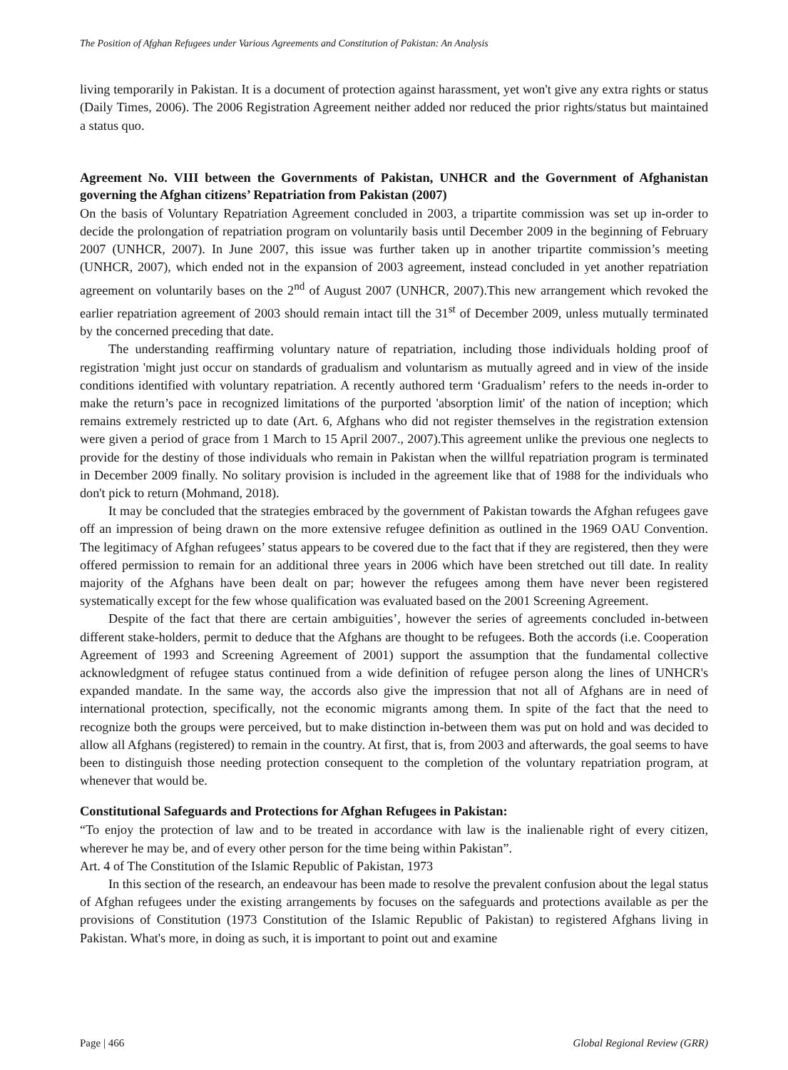The Position of Afghan Refugees under Various Agreements and Constitution of Pakistan: An Analysis
living temporarily in Pakistan. It is a document of protection against harassment, yet won't give any extra rights or status (Daily Times, 2006). The 2006 Registration Agreement neither added nor reduced the prior rights/status but maintained a status quo.
Agreement No. VIII between the Governments of Pakistan, UNHCR and the Government of Afghanistan governing the Afghan citizens’ Repatriation from Pakistan (2007)
On the basis of Voluntary Repatriation Agreement concluded in 2003, a tripartite commission was set up in-order to decide the prolongation of repatriation program on voluntarily basis until December 2009 in the beginning of February 2007 (UNHCR, 2007). In June 2007, this issue was further taken up in another tripartite commission’s meeting (UNHCR, 2007), which ended not in the expansion of 2003 agreement, instead concluded in yet another repatriation agreement on voluntarily bases on the 2<sup>nd</sup> of August 2007 (UNHCR, 2007).This new arrangement which revoked the earlier repatriation agreement of 2003 should remain intact till the 31<sup>st</sup> of December 2009, unless mutually terminated by the concerned preceding that date.
The understanding reaffirming voluntary nature of repatriation, including those individuals holding proof of registration 'might just occur on standards of gradualism and voluntarism as mutually agreed and in view of the inside conditions identified with voluntary repatriation. A recently authored term ‘Gradualism’ refers to the needs in-order to make the return’s pace in recognized limitations of the purported 'absorption limit' of the nation of inception; which remains extremely restricted up to date (Art. 6, Afghans who did not register themselves in the registration extension were given a period of grace from 1 March to 15 April 2007., 2007).This agreement unlike the previous one neglects to provide for the destiny of those individuals who remain in Pakistan when the willful repatriation program is terminated in December 2009 finally. No solitary provision is included in the agreement like that of 1988 for the individuals who don't pick to return (Mohmand, 2018).
It may be concluded that the strategies embraced by the government of Pakistan towards the Afghan refugees gave off an impression of being drawn on the more extensive refugee definition as outlined in the 1969 OAU Convention. The legitimacy of Afghan refugees’ status appears to be covered due to the fact that if they are registered, then they were offered permission to remain for an additional three years in 2006 which have been stretched out till date. In reality majority of the Afghans have been dealt on par; however the refugees among them have never been registered systematically except for the few whose qualification was evaluated based on the 2001 Screening Agreement.
Despite of the fact that there are certain ambiguities’, however the series of agreements concluded in-between different stake-holders, permit to deduce that the Afghans are thought to be refugees. Both the accords (i.e. Cooperation Agreement of 1993 and Screening Agreement of 2001) support the assumption that the fundamental collective acknowledgment of refugee status continued from a wide definition of refugee person along the lines of UNHCR's expanded mandate. In the same way, the accords also give the impression that not all of Afghans are in need of international protection, specifically, not the economic migrants among them. In spite of the fact that the need to recognize both the groups were perceived, but to make distinction in-between them was put on hold and was decided to allow all Afghans (registered) to remain in the country. At first, that is, from 2003 and afterwards, the goal seems to have been to distinguish those needing protection consequent to the completion of the voluntary repatriation program, at whenever that would be.
Constitutional Safeguards and Protections for Afghan Refugees in Pakistan:
“To enjoy the protection of law and to be treated in accordance with law is the inalienable right of every citizen, wherever he may be, and of every other person for the time being within Pakistan”.
Art. 4 of The Constitution of the Islamic Republic of Pakistan, 1973
In this section of the research, an endeavour has been made to resolve the prevalent confusion about the legal status of Afghan refugees under the existing arrangements by focuses on the safeguards and protections available as per the provisions of Constitution (1973 Constitution of the Islamic Republic of Pakistan) to registered Afghans living in Pakistan. What's more, in doing as such, it is important to point out and examine
Page | 466 Global Regional Review (GRR)